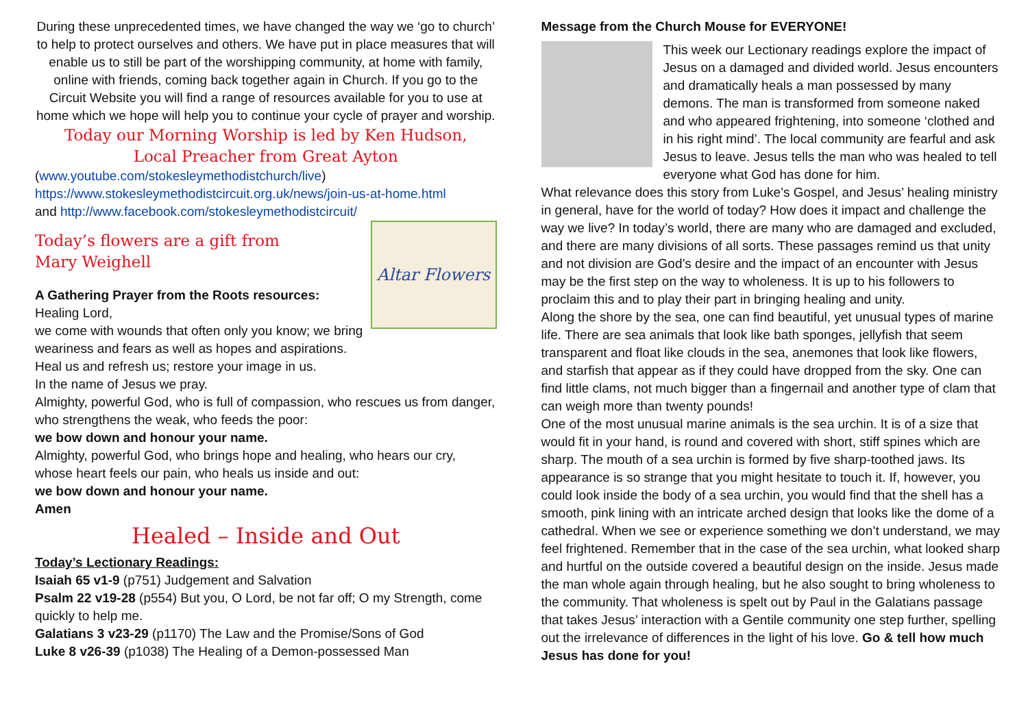During these unprecedented times, we have changed the way we ‘go to church’ to help to protect ourselves and others. We have put in place measures that will enable us to still be part of the worshipping community, at home with family, online with friends, coming back together again in Church. If you go to the Circuit Website you will find a range of resources available for you to use at home which we hope will help you to continue your cycle of prayer and worship.
Today our Morning Worship is led by Ken Hudson,
Local Preacher from Great Ayton
(www.youtube.com/stokesleymethodistchurch/live)
https://www.stokesleymethodistcircuit.org.uk/news/join-us-at-home.html
and http://www.facebook.com/stokesleymethodistcircuit/
Altar Flowers
Today’s flowers are a gift from
Mary Weighell
A Gathering Prayer from the Roots resources:
Healing Lord,
we come with wounds that often only you know; we bring weariness and fears as well as hopes and aspirations.
Heal us and refresh us; restore your image in us.
In the name of Jesus we pray.
Almighty, powerful God, who is full of compassion, who rescues us from danger, who strengthens the weak, who feeds the poor:
we bow down and honour your name.
Almighty, powerful God, who brings hope and healing, who hears our cry, whose heart feels our pain, who heals us inside and out:
we bow down and honour your name.
Amen
Healed – Inside and Out
Today’s Lectionary Readings:
Isaiah 65 v1-9 (p751) Judgement and Salvation
Psalm 22 v19-28 (p554) But you, O Lord, be not far off; O my Strength, come quickly to help me.
Galatians 3 v23-29 (p1170) The Law and the Promise/Sons of God
Luke 8 v26-39 (p1038) The Healing of a Demon-possessed Man
Message from the Church Mouse for EVERYONE!
This week our Lectionary readings explore the impact of Jesus on a damaged and divided world. Jesus encounters and dramatically heals a man possessed by many demons. The man is transformed from someone naked and who appeared frightening, into someone ‘clothed and in his right mind’. The local community are fearful and ask Jesus to leave. Jesus tells the man who was healed to tell everyone what God has done for him.
What relevance does this story from Luke’s Gospel, and Jesus’ healing ministry in general, have for the world of today? How does it impact and challenge the way we live? In today’s world, there are many who are damaged and excluded, and there are many divisions of all sorts. These passages remind us that unity and not division are God’s desire and the impact of an encounter with Jesus may be the first step on the way to wholeness. It is up to his followers to proclaim this and to play their part in bringing healing and unity.
Along the shore by the sea, one can find beautiful, yet unusual types of marine life. There are sea animals that look like bath sponges, jellyfish that seem transparent and float like clouds in the sea, anemones that look like flowers, and starfish that appear as if they could have dropped from the sky. One can find little clams, not much bigger than a fingernail and another type of clam that can weigh more than twenty pounds!
One of the most unusual marine animals is the sea urchin. It is of a size that would fit in your hand, is round and covered with short, stiff spines which are sharp. The mouth of a sea urchin is formed by five sharp-toothed jaws. Its appearance is so strange that you might hesitate to touch it. If, however, you could look inside the body of a sea urchin, you would find that the shell has a smooth, pink lining with an intricate arched design that looks like the dome of a cathedral. When we see or experience something we don’t understand, we may feel frightened. Remember that in the case of the sea urchin, what looked sharp and hurtful on the outside covered a beautiful design on the inside. Jesus made the man whole again through healing, but he also sought to bring wholeness to the community. That wholeness is spelt out by Paul in the Galatians passage that takes Jesus’ interaction with a Gentile community one step further, spelling out the irrelevance of differences in the light of his love. Go & tell how much Jesus has done for you!